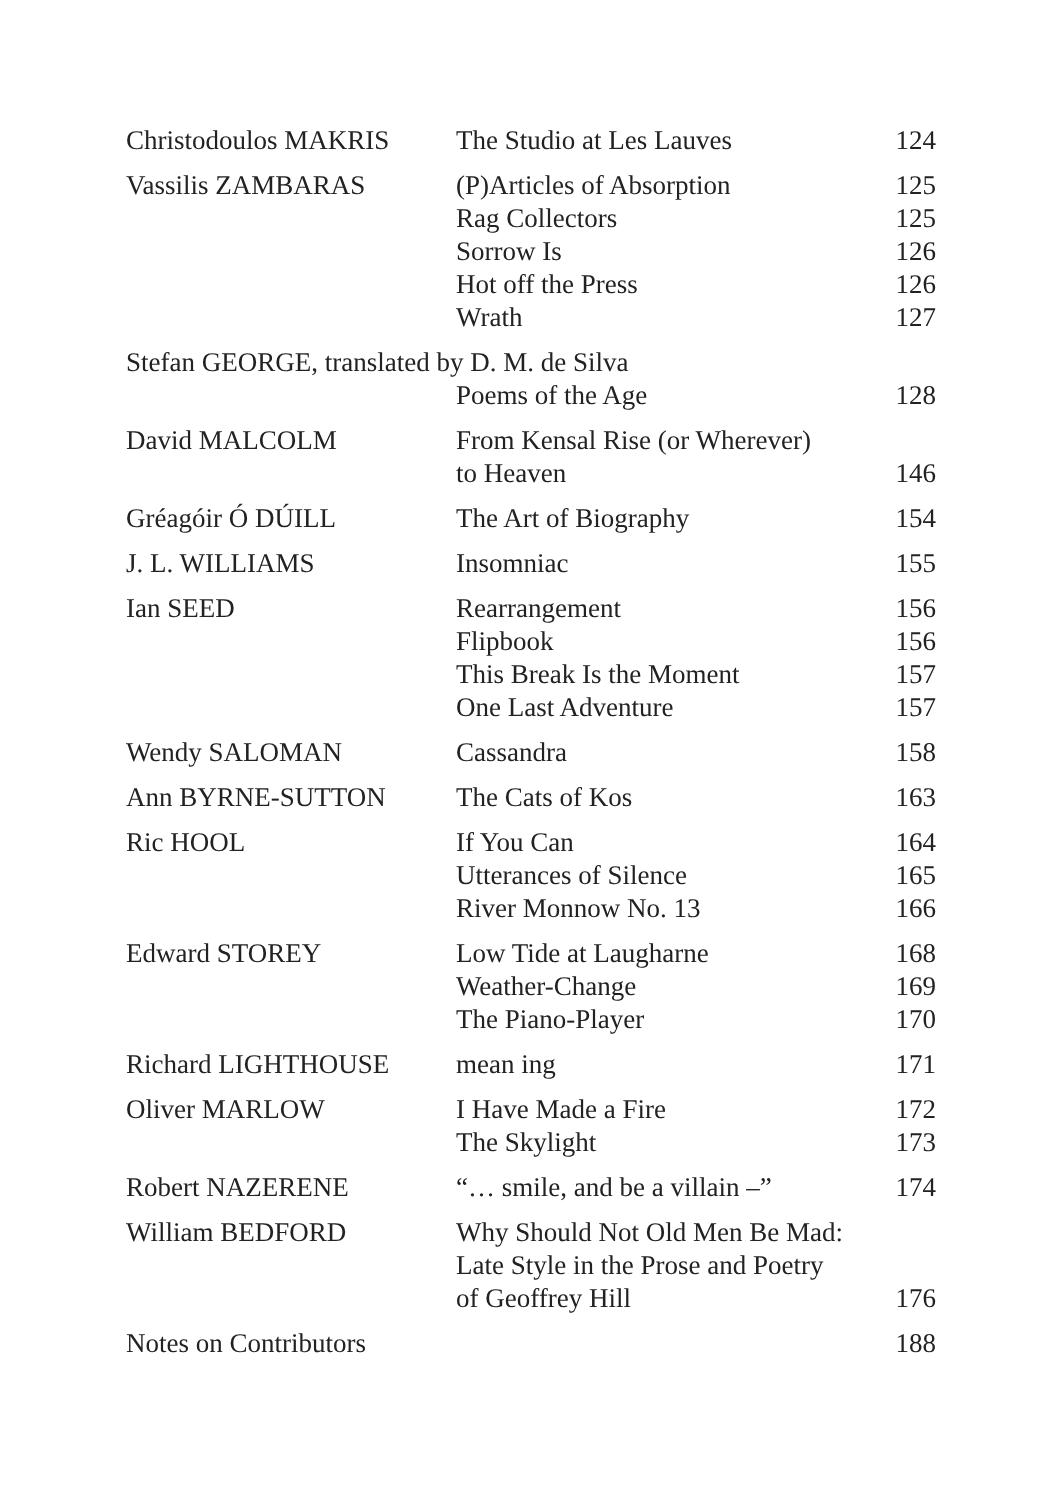| Christodoulos MAKRIS | The Studio at Les Lauves | 124 |
| Vassilis ZAMBARAS | (P)Articles of Absorption | 125 |
| | Rag Collectors | 125 |
| | Sorrow Is | 126 |
| | Hot off the Press | 126 |
| | Wrath | 127 |
| Stefan GEORGE, translated by D. M. de Silva | | |
| | Poems of the Age | 128 |
| David MALCOLM | From Kensal Rise (or Wherever) | |
| | to Heaven | 146 |
| Gréagóir Ó DÚILL | The Art of Biography | 154 |
| J. L. WILLIAMS | Insomniac | 155 |
| Ian SEED | Rearrangement | 156 |
| | Flipbook | 156 |
| | This Break Is the Moment | 157 |
| | One Last Adventure | 157 |
| Wendy SALOMAN | Cassandra | 158 |
| Ann BYRNE-SUTTON | The Cats of Kos | 163 |
| Ric HOOL | If You Can | 164 |
| | Utterances of Silence | 165 |
| | River Monnow No. 13 | 166 |
| Edward STOREY | Low Tide at Laugharne | 168 |
| | Weather-Change | 169 |
| | The Piano-Player | 170 |
| Richard LIGHTHOUSE | mean ing | 171 |
| Oliver MARLOW | I Have Made a Fire | 172 |
| | The Skylight | 173 |
| Robert NAZERENE | “… smile, and be a villain –” | 174 |
| William BEDFORD | Why Should Not Old Men Be Mad: | |
| | Late Style in the Prose and Poetry | |
| | of Geoffrey Hill | 176 |
| Notes on Contributors | | 188 |